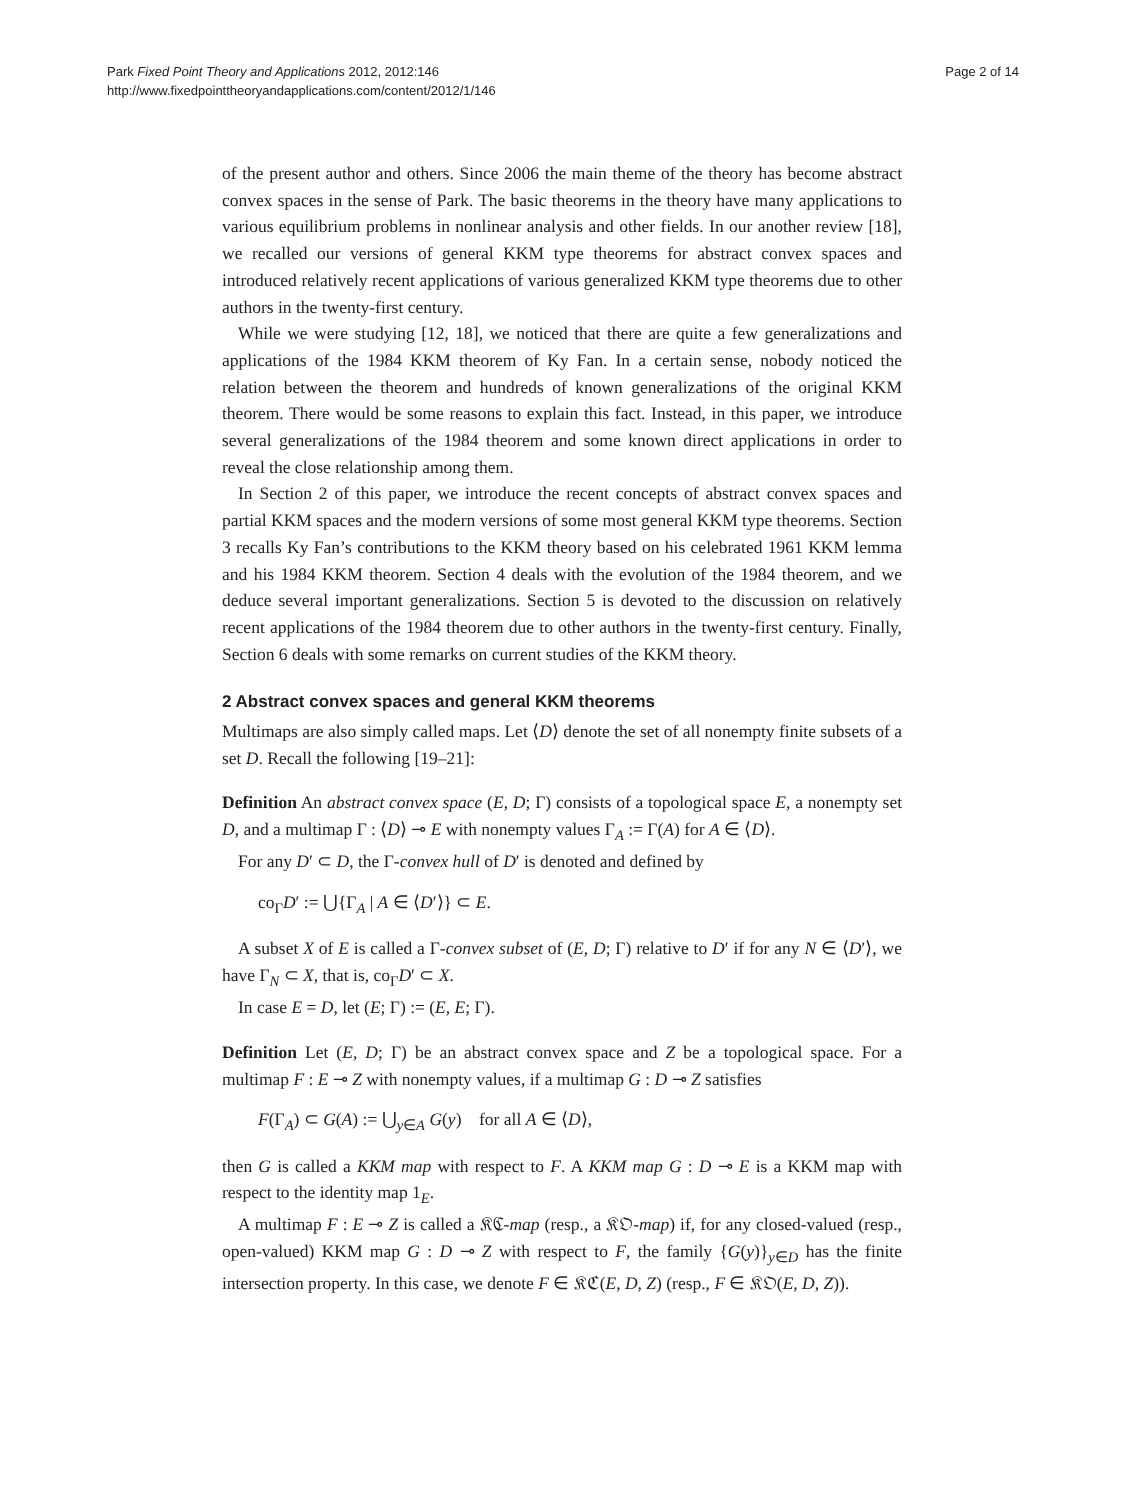Park Fixed Point Theory and Applications 2012, 2012:146
http://www.fixedpointtheoryandapplications.com/content/2012/1/146
Page 2 of 14
of the present author and others. Since 2006 the main theme of the theory has become abstract convex spaces in the sense of Park. The basic theorems in the theory have many applications to various equilibrium problems in nonlinear analysis and other fields. In our another review [18], we recalled our versions of general KKM type theorems for abstract convex spaces and introduced relatively recent applications of various generalized KKM type theorems due to other authors in the twenty-first century.
While we were studying [12, 18], we noticed that there are quite a few generalizations and applications of the 1984 KKM theorem of Ky Fan. In a certain sense, nobody noticed the relation between the theorem and hundreds of known generalizations of the original KKM theorem. There would be some reasons to explain this fact. Instead, in this paper, we introduce several generalizations of the 1984 theorem and some known direct applications in order to reveal the close relationship among them.
In Section 2 of this paper, we introduce the recent concepts of abstract convex spaces and partial KKM spaces and the modern versions of some most general KKM type theorems. Section 3 recalls Ky Fan’s contributions to the KKM theory based on his celebrated 1961 KKM lemma and his 1984 KKM theorem. Section 4 deals with the evolution of the 1984 theorem, and we deduce several important generalizations. Section 5 is devoted to the discussion on relatively recent applications of the 1984 theorem due to other authors in the twenty-first century. Finally, Section 6 deals with some remarks on current studies of the KKM theory.
2 Abstract convex spaces and general KKM theorems
Multimaps are also simply called maps. Let ⟨D⟩ denote the set of all nonempty finite subsets of a set D. Recall the following [19–21]:
Definition An abstract convex space (E, D; Γ) consists of a topological space E, a nonempty set D, and a multimap Γ : ⟨D⟩ ⊸ E with nonempty values Γ<sub>A</sub> := Γ(A) for A ∈ ⟨D⟩.
For any D′ ⊂ D, the Γ-convex hull of D′ is denoted and defined by
co<sub>Γ</sub>D′ := ⋃{Γ<sub>A</sub> | A ∈ ⟨D′⟩} ⊂ E.
A subset X of E is called a Γ-convex subset of (E, D; Γ) relative to D′ if for any N ∈ ⟨D′⟩, we have Γ<sub>N</sub> ⊂ X, that is, co<sub>Γ</sub>D′ ⊂ X.
In case E = D, let (E; Γ) := (E, E; Γ).
Definition Let (E, D; Γ) be an abstract convex space and Z be a topological space. For a multimap F : E ⊸ Z with nonempty values, if a multimap G : D ⊸ Z satisfies
F(Γ<sub>A</sub>) ⊂ G(A) := ⋃<sub>y∈A</sub> G(y) for all A ∈ ⟨D⟩,
then G is called a KKM map with respect to F. A KKM map G : D ⊸ E is a KKM map with respect to the identity map 1<sub>E</sub>.
A multimap F : E ⊸ Z is called a 𝔎ℭ-map (resp., a 𝔎𝔒-map) if, for any closed-valued (resp., open-valued) KKM map G : D ⊸ Z with respect to F, the family {G(y)}<sub>y∈D</sub> has the finite intersection property. In this case, we denote F ∈ 𝔎ℭ(E, D, Z) (resp., F ∈ 𝔎𝔒(E, D, Z)).